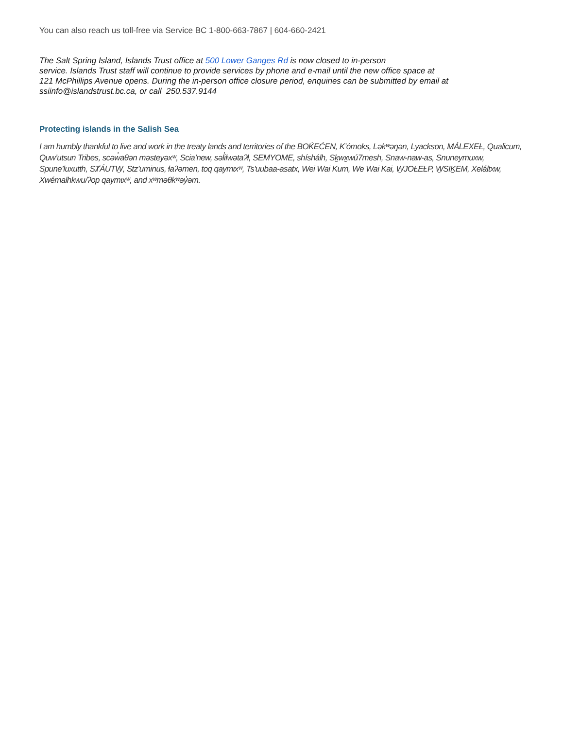You can also reach us toll-free via Service BC 1-800-663-7867 | 604-660-2421
The Salt Spring Island, Islands Trust office at 500 Lower Ganges Rd is now closed to in-person
service. Islands Trust staff will continue to provide services by phone and e-mail until the new office space at
121 McPhillips Avenue opens. During the in-person office closure period, enquiries can be submitted by email at
ssiinfo@islandstrust.bc.ca, or call 250.537.9144
Protecting islands in the Salish Sea
I am humbly thankful to live and work in the treaty lands and territories of the BOḰEĆEN, K’ómoks, Ləkʷəŋən, Lyackson, MÁLEXEȽ, Qualicum, Quw’utsun Tribes, scəw̓aθən məsteyəxʷ, Scia’new, səl̓ilwətaʔɬ, SEMYOME, shíshálh, Sḵwx̱wú7mesh, Snaw-naw-as, Snuneymuxw, Spune’luxutth, SȾÁUTW̱, Stz’uminus, ɬaʔəmen, toq qaymɩxʷ, Ts'uubaa-asatx, Wei Wai Kum, We Wai Kai, W̱JOȽEȽP, W̱SIḴEM, Xeláltxw, Xwémalhkwu/ʔop qaymɩxʷ, and xʷməθkʷəy̓əm.